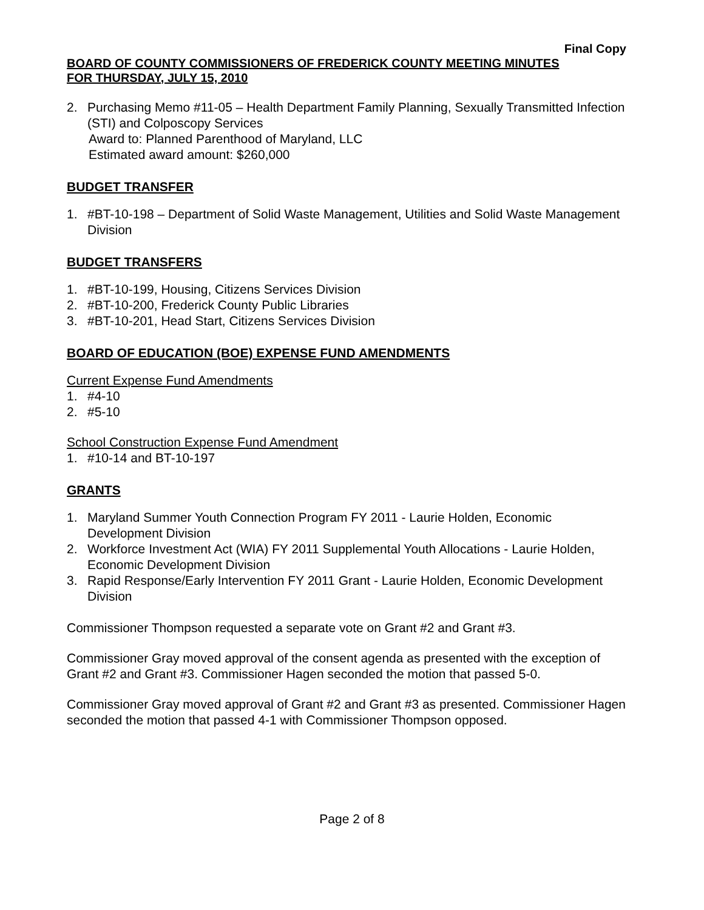Final Copy
BOARD OF COUNTY COMMISSIONERS OF FREDERICK COUNTY MEETING MINUTES
FOR THURSDAY, JULY 15, 2010
2. Purchasing Memo #11-05 – Health Department Family Planning, Sexually Transmitted Infection (STI) and Colposcopy Services
Award to: Planned Parenthood of Maryland, LLC
Estimated award amount: $260,000
BUDGET TRANSFER
1. #BT-10-198 – Department of Solid Waste Management, Utilities and Solid Waste Management Division
BUDGET TRANSFERS
1. #BT-10-199, Housing, Citizens Services Division
2. #BT-10-200, Frederick County Public Libraries
3. #BT-10-201, Head Start, Citizens Services Division
BOARD OF EDUCATION (BOE) EXPENSE FUND AMENDMENTS
Current Expense Fund Amendments
1. #4-10
2. #5-10
School Construction Expense Fund Amendment
1. #10-14 and BT-10-197
GRANTS
1. Maryland Summer Youth Connection Program FY 2011 - Laurie Holden, Economic Development Division
2. Workforce Investment Act (WIA) FY 2011 Supplemental Youth Allocations - Laurie Holden, Economic Development Division
3. Rapid Response/Early Intervention FY 2011 Grant - Laurie Holden, Economic Development Division
Commissioner Thompson requested a separate vote on Grant #2 and Grant #3.
Commissioner Gray moved approval of the consent agenda as presented with the exception of Grant #2 and Grant #3. Commissioner Hagen seconded the motion that passed 5-0.
Commissioner Gray moved approval of Grant #2 and Grant #3 as presented. Commissioner Hagen seconded the motion that passed 4-1 with Commissioner Thompson opposed.
Page 2 of 8